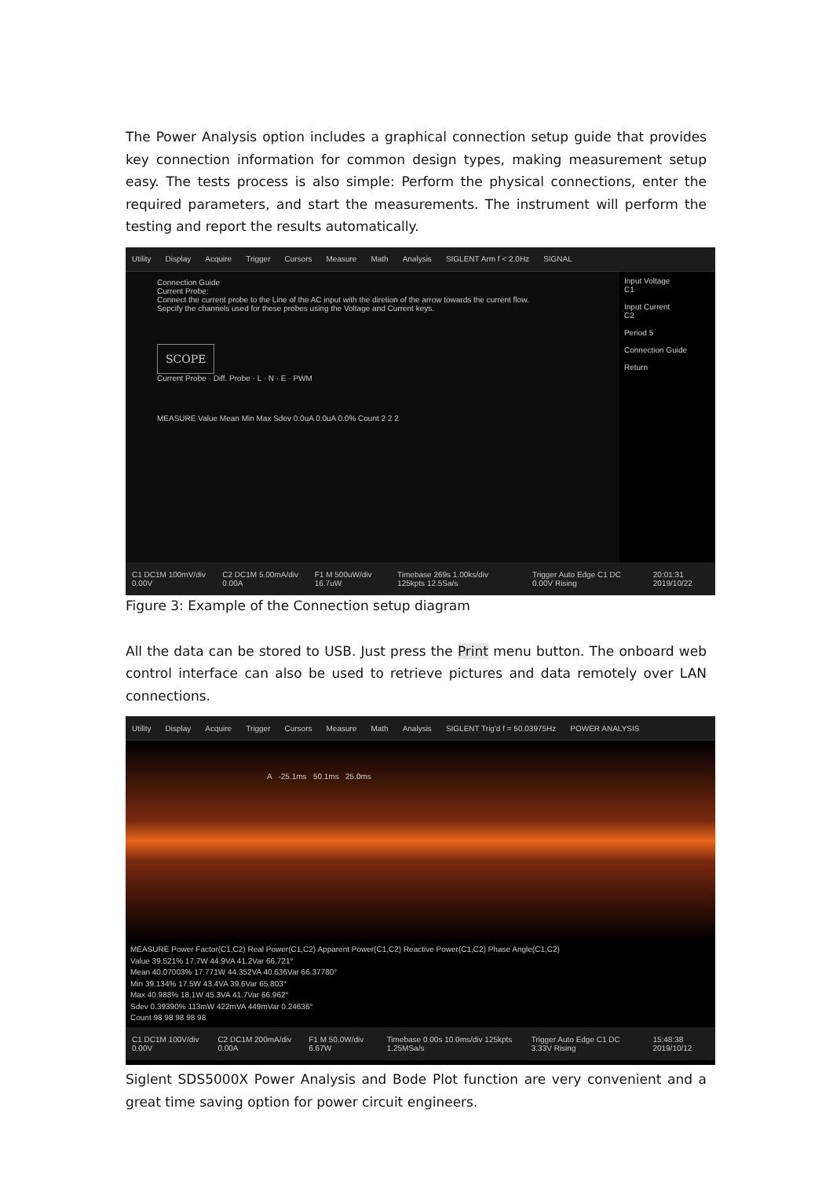The Power Analysis option includes a graphical connection setup guide that provides key connection information for common design types, making measurement setup easy. The tests process is also simple: Perform the physical connections, enter the required parameters, and start the measurements. The instrument will perform the testing and report the results automatically.
Utility Display Acquire Trigger Cursors Measure Math Analysis SIGLENT Arm f < 2.0Hz SIGNAL
Connection Guide
Current Probe:
Connect the current probe to the Line of the AC input with the diretion of the arrow towards the current flow.
Sepcify the channels used for these probes using the Voltage and Current keys.
SCOPE
Current Probe · Diff. Probe · L · N · E · PWM
MEASURE Value Mean Min Max Sdev 0.0uA 0.0uA 0.0% Count 2 2 2
Input Voltage
C1
Input Current
C2
Period 5
Connection Guide
Return
C1 DC1M 100mV/div 0.00V C2 DC1M 5.00mA/div 0.00A F1 M 500uW/div 16.7uW Timebase 269s 1.00ks/div 125kpts 12.5Sa/s Trigger Auto Edge C1 DC 0.00V Rising 20:01:31 2019/10/22
Figure 3: Example of the Connection setup diagram
All the data can be stored to USB. Just press the Print menu button. The onboard web control interface can also be used to retrieve pictures and data remotely over LAN connections.
Utility Display Acquire Trigger Cursors Measure Math Analysis SIGLENT Trig'd f = 50.03975Hz POWER ANALYSIS
A -25.1ms 50.1ms 25.0ms
MEASURE Power Factor(C1,C2) Real Power(C1,C2) Apparent Power(C1,C2) Reactive Power(C1,C2) Phase Angle(C1,C2)
Value 39.521% 17.7W 44.9VA 41.2Var 66.721°
Mean 40.07003% 17.771W 44.352VA 40.636Var 66.37780°
Min 39.134% 17.5W 43.4VA 39.6Var 65.803°
Max 40.988% 18.1W 45.3VA 41.7Var 66.962°
Sdev 0.39390% 113mW 422mVA 449mVar 0.24636°
Count 98 98 98 98 98
C1 DC1M 100V/div 0.00V C2 DC1M 200mA/div 0.00A F1 M 50.0W/div 6.67W Timebase 0.00s 10.0ms/div 125kpts 1.25MSa/s Trigger Auto Edge C1 DC 3.33V Rising 15:48:38 2019/10/12
Siglent SDS5000X Power Analysis and Bode Plot function are very convenient and a great time saving option for power circuit engineers.